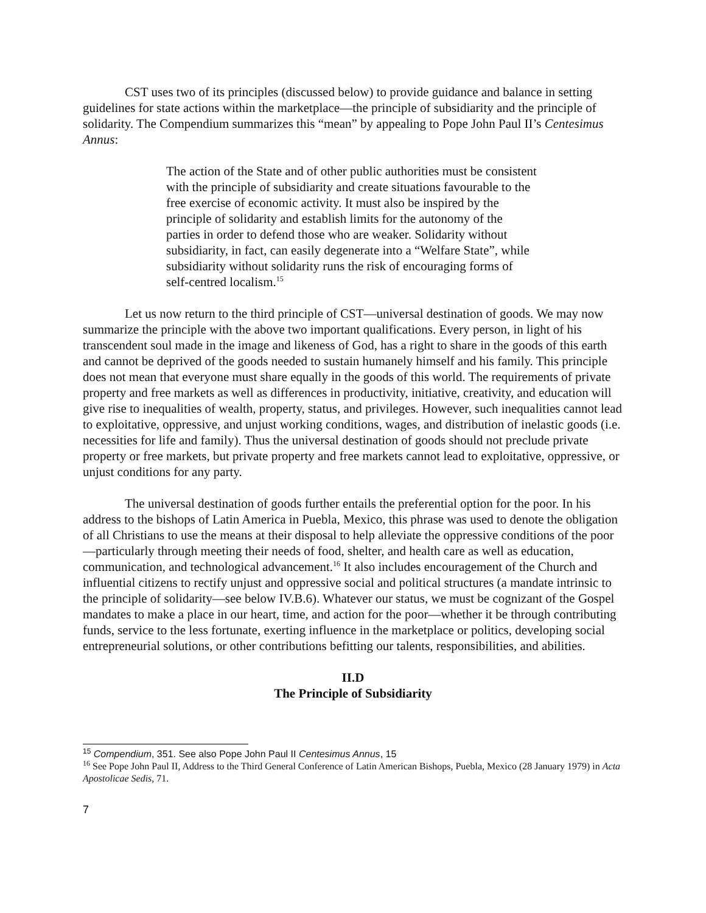CST uses two of its principles (discussed below) to provide guidance and balance in setting guidelines for state actions within the marketplace—the principle of subsidiarity and the principle of solidarity. The Compendium summarizes this “mean” by appealing to Pope John Paul II’s Centesimus Annus:
The action of the State and of other public authorities must be consistent with the principle of subsidiarity and create situations favourable to the free exercise of economic activity. It must also be inspired by the principle of solidarity and establish limits for the autonomy of the parties in order to defend those who are weaker. Solidarity without subsidiarity, in fact, can easily degenerate into a “Welfare State”, while subsidiarity without solidarity runs the risk of encouraging forms of self-centred localism.<sup>15</sup>
Let us now return to the third principle of CST—universal destination of goods. We may now summarize the principle with the above two important qualifications. Every person, in light of his transcendent soul made in the image and likeness of God, has a right to share in the goods of this earth and cannot be deprived of the goods needed to sustain humanely himself and his family. This principle does not mean that everyone must share equally in the goods of this world. The requirements of private property and free markets as well as differences in productivity, initiative, creativity, and education will give rise to inequalities of wealth, property, status, and privileges. However, such inequalities cannot lead to exploitative, oppressive, and unjust working conditions, wages, and distribution of inelastic goods (i.e. necessities for life and family). Thus the universal destination of goods should not preclude private property or free markets, but private property and free markets cannot lead to exploitative, oppressive, or unjust conditions for any party.
The universal destination of goods further entails the preferential option for the poor. In his address to the bishops of Latin America in Puebla, Mexico, this phrase was used to denote the obligation of all Christians to use the means at their disposal to help alleviate the oppressive conditions of the poor—particularly through meeting their needs of food, shelter, and health care as well as education, communication, and technological advancement.<sup>16</sup> It also includes encouragement of the Church and influential citizens to rectify unjust and oppressive social and political structures (a mandate intrinsic to the principle of solidarity—see below IV.B.6). Whatever our status, we must be cognizant of the Gospel mandates to make a place in our heart, time, and action for the poor—whether it be through contributing funds, service to the less fortunate, exerting influence in the marketplace or politics, developing social entrepreneurial solutions, or other contributions befitting our talents, responsibilities, and abilities.
II.D
The Principle of Subsidiarity
<sup>15</sup> Compendium, 351. See also Pope John Paul II Centesimus Annus, 15
<sup>16</sup> See Pope John Paul II, Address to the Third General Conference of Latin American Bishops, Puebla, Mexico (28 January 1979) in Acta Apostolicae Sedis, 71.
7